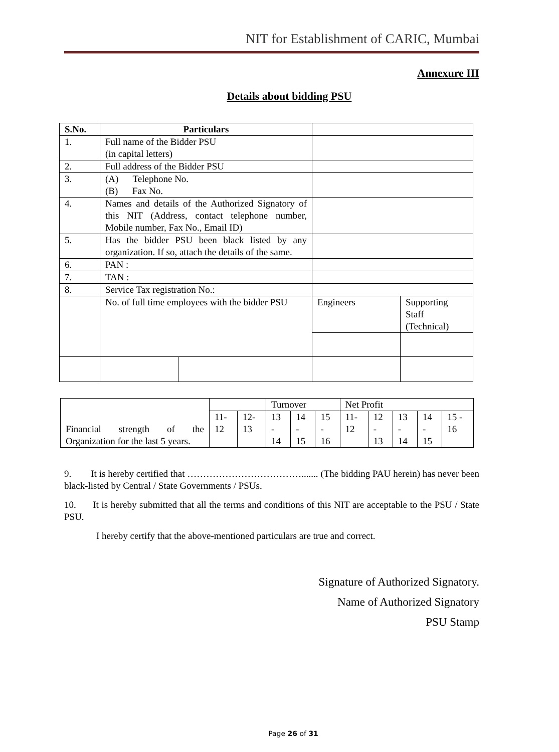NIT for Establishment of CARIC, Mumbai
Annexure III
Details about bidding PSU
| S.No. | Particulars | | | |
| --- | --- | --- | --- | --- |
| 1. | Full name of the Bidder PSU (in capital letters) | | | |
| 2. | Full address of the Bidder PSU | | | |
| 3. | (A) Telephone No. (B) Fax No. | | | |
| 4. | Names and details of the Authorized Signatory of this NIT (Address, contact telephone number, Mobile number, Fax No., Email ID) | | | |
| 5. | Has the bidder PSU been black listed by any organization. If so, attach the details of the same. | | | |
| 6. | PAN : | | | |
| 7. | TAN : | | | |
| 8. | Service Tax registration No.: | | | |
| | No. of full time employees with the bidder PSU | | Engineers | Supporting Staff (Technical) |
| Financial strength of the Organization for the last 5 years. | | | Turnover | | | Net Profit | | | | |
| | 11- 12 | 12- 13 | 13 - 14 | 14 - 15 | 15 - 16 | 11- 12 | 12 - 13 | 13 - 14 | 14 - 15 | 15 - 16 |
9. It is hereby certified that ………………………………....... (The bidding PAU herein) has never been black-listed by Central / State Governments / PSUs.
10. It is hereby submitted that all the terms and conditions of this NIT are acceptable to the PSU / State PSU.
I hereby certify that the above-mentioned particulars are true and correct.
Signature of Authorized Signatory.
Name of Authorized Signatory
PSU Stamp
Page 26 of 31